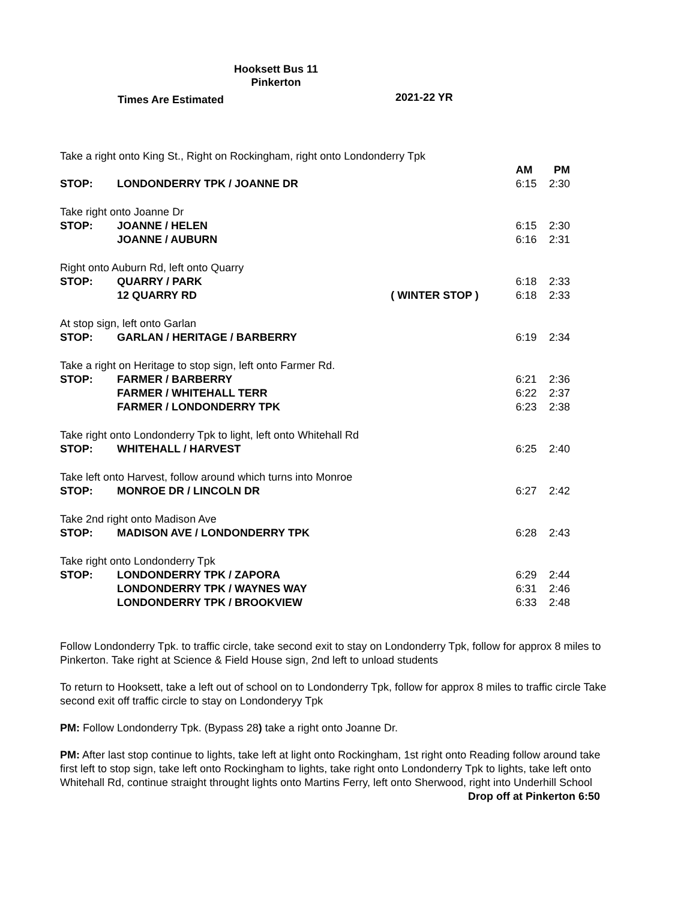Hooksett Bus 11
Pinkerton
Times Are Estimated 2021-22 YR
| Take a right onto King St., Right on Rockingham, right onto Londonderry Tpk | | | | |
| | | | AM | PM |
| STOP: | LONDONDERRY TPK / JOANNE DR | | 6:15 | 2:30 |
| Take right onto Joanne Dr | | | | |
| STOP: | JOANNE / HELEN | | 6:15 | 2:30 |
| | JOANNE / AUBURN | | 6:16 | 2:31 |
| Right onto Auburn Rd, left onto Quarry | | | | |
| STOP: | QUARRY / PARK | | 6:18 | 2:33 |
| | 12 QUARRY RD | ( WINTER STOP ) | 6:18 | 2:33 |
| At stop sign, left onto Garlan | | | | |
| STOP: | GARLAN / HERITAGE / BARBERRY | | 6:19 | 2:34 |
| Take a right on Heritage to stop sign, left onto Farmer Rd. | | | | |
| STOP: | FARMER / BARBERRY | | 6:21 | 2:36 |
| | FARMER / WHITEHALL TERR | | 6:22 | 2:37 |
| | FARMER / LONDONDERRY TPK | | 6:23 | 2:38 |
| Take right onto Londonderry Tpk to light, left onto Whitehall Rd | | | | |
| STOP: | WHITEHALL / HARVEST | | 6:25 | 2:40 |
| Take left onto Harvest, follow around which turns into Monroe | | | | |
| STOP: | MONROE DR / LINCOLN DR | | 6:27 | 2:42 |
| Take 2nd right onto Madison Ave | | | | |
| STOP: | MADISON AVE / LONDONDERRY TPK | | 6:28 | 2:43 |
| Take right onto Londonderry Tpk | | | | |
| STOP: | LONDONDERRY TPK / ZAPORA | | 6:29 | 2:44 |
| | LONDONDERRY TPK / WAYNES WAY | | 6:31 | 2:46 |
| | LONDONDERRY TPK / BROOKVIEW | | 6:33 | 2:48 |
Follow Londonderry Tpk. to traffic circle, take second exit to stay on Londonderry Tpk, follow for approx 8 miles to Pinkerton. Take right at Science & Field House sign, 2nd left to unload students
To return to Hooksett, take a left out of school on to Londonderry Tpk, follow for approx 8 miles to traffic circle Take second exit off traffic circle to stay on Londonderyy Tpk
PM: Follow Londonderry Tpk. (Bypass 28) take a right onto Joanne Dr.
PM: After last stop continue to lights, take left at light onto Rockingham, 1st right onto Reading follow around take first left to stop sign, take left onto Rockingham to lights, take right onto Londonderry Tpk to lights, take left onto Whitehall Rd, continue straight throught lights onto Martins Ferry, left onto Sherwood, right into Underhill School
Drop off at Pinkerton 6:50